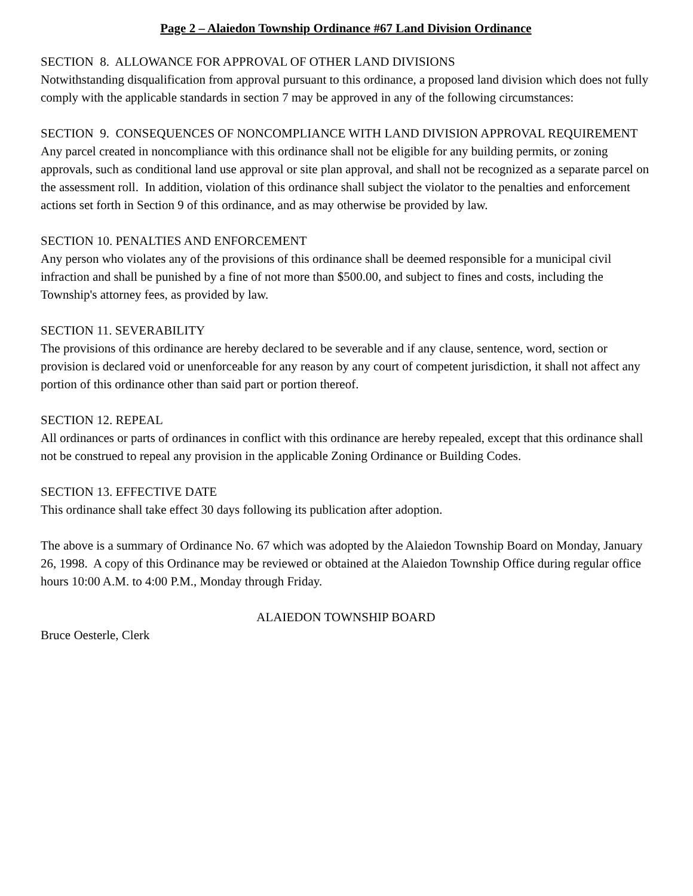Page 2 – Alaiedon Township Ordinance #67 Land Division Ordinance
SECTION 8. ALLOWANCE FOR APPROVAL OF OTHER LAND DIVISIONS
Notwithstanding disqualification from approval pursuant to this ordinance, a proposed land division which does not fully comply with the applicable standards in section 7 may be approved in any of the following circumstances:
SECTION 9. CONSEQUENCES OF NONCOMPLIANCE WITH LAND DIVISION APPROVAL REQUIREMENT
Any parcel created in noncompliance with this ordinance shall not be eligible for any building permits, or zoning approvals, such as conditional land use approval or site plan approval, and shall not be recognized as a separate parcel on the assessment roll. In addition, violation of this ordinance shall subject the violator to the penalties and enforcement actions set forth in Section 9 of this ordinance, and as may otherwise be provided by law.
SECTION 10. PENALTIES AND ENFORCEMENT
Any person who violates any of the provisions of this ordinance shall be deemed responsible for a municipal civil infraction and shall be punished by a fine of not more than $500.00, and subject to fines and costs, including the Township's attorney fees, as provided by law.
SECTION 11. SEVERABILITY
The provisions of this ordinance are hereby declared to be severable and if any clause, sentence, word, section or provision is declared void or unenforceable for any reason by any court of competent jurisdiction, it shall not affect any portion of this ordinance other than said part or portion thereof.
SECTION 12. REPEAL
All ordinances or parts of ordinances in conflict with this ordinance are hereby repealed, except that this ordinance shall not be construed to repeal any provision in the applicable Zoning Ordinance or Building Codes.
SECTION 13. EFFECTIVE DATE
This ordinance shall take effect 30 days following its publication after adoption.
The above is a summary of Ordinance No. 67 which was adopted by the Alaiedon Township Board on Monday, January 26, 1998. A copy of this Ordinance may be reviewed or obtained at the Alaiedon Township Office during regular office hours 10:00 A.M. to 4:00 P.M., Monday through Friday.
ALAIEDON TOWNSHIP BOARD
Bruce Oesterle, Clerk